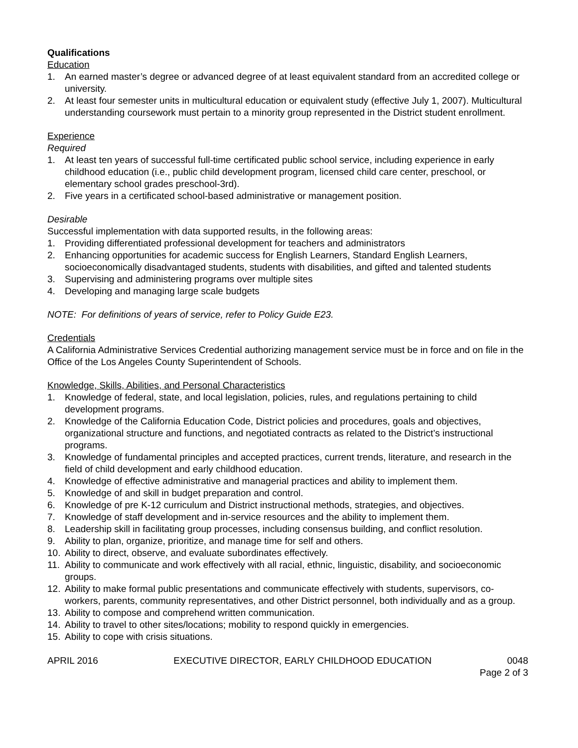Qualifications
Education
1. An earned master’s degree or advanced degree of at least equivalent standard from an accredited college or university.
2. At least four semester units in multicultural education or equivalent study (effective July 1, 2007). Multicultural understanding coursework must pertain to a minority group represented in the District student enrollment.
Experience
Required
1. At least ten years of successful full-time certificated public school service, including experience in early childhood education (i.e., public child development program, licensed child care center, preschool, or elementary school grades preschool-3rd).
2. Five years in a certificated school-based administrative or management position.
Desirable
Successful implementation with data supported results, in the following areas:
1. Providing differentiated professional development for teachers and administrators
2. Enhancing opportunities for academic success for English Learners, Standard English Learners, socioeconomically disadvantaged students, students with disabilities, and gifted and talented students
3. Supervising and administering programs over multiple sites
4. Developing and managing large scale budgets
NOTE: For definitions of years of service, refer to Policy Guide E23.
Credentials
A California Administrative Services Credential authorizing management service must be in force and on file in the Office of the Los Angeles County Superintendent of Schools.
Knowledge, Skills, Abilities, and Personal Characteristics
1. Knowledge of federal, state, and local legislation, policies, rules, and regulations pertaining to child development programs.
2. Knowledge of the California Education Code, District policies and procedures, goals and objectives, organizational structure and functions, and negotiated contracts as related to the District’s instructional programs.
3. Knowledge of fundamental principles and accepted practices, current trends, literature, and research in the field of child development and early childhood education.
4. Knowledge of effective administrative and managerial practices and ability to implement them.
5. Knowledge of and skill in budget preparation and control.
6. Knowledge of pre K-12 curriculum and District instructional methods, strategies, and objectives.
7. Knowledge of staff development and in-service resources and the ability to implement them.
8. Leadership skill in facilitating group processes, including consensus building, and conflict resolution.
9. Ability to plan, organize, prioritize, and manage time for self and others.
10. Ability to direct, observe, and evaluate subordinates effectively.
11. Ability to communicate and work effectively with all racial, ethnic, linguistic, disability, and socioeconomic groups.
12. Ability to make formal public presentations and communicate effectively with students, supervisors, co-workers, parents, community representatives, and other District personnel, both individually and as a group.
13. Ability to compose and comprehend written communication.
14. Ability to travel to other sites/locations; mobility to respond quickly in emergencies.
15. Ability to cope with crisis situations.
APRIL 2016 EXECUTIVE DIRECTOR, EARLY CHILDHOOD EDUCATION 0048
Page 2 of 3